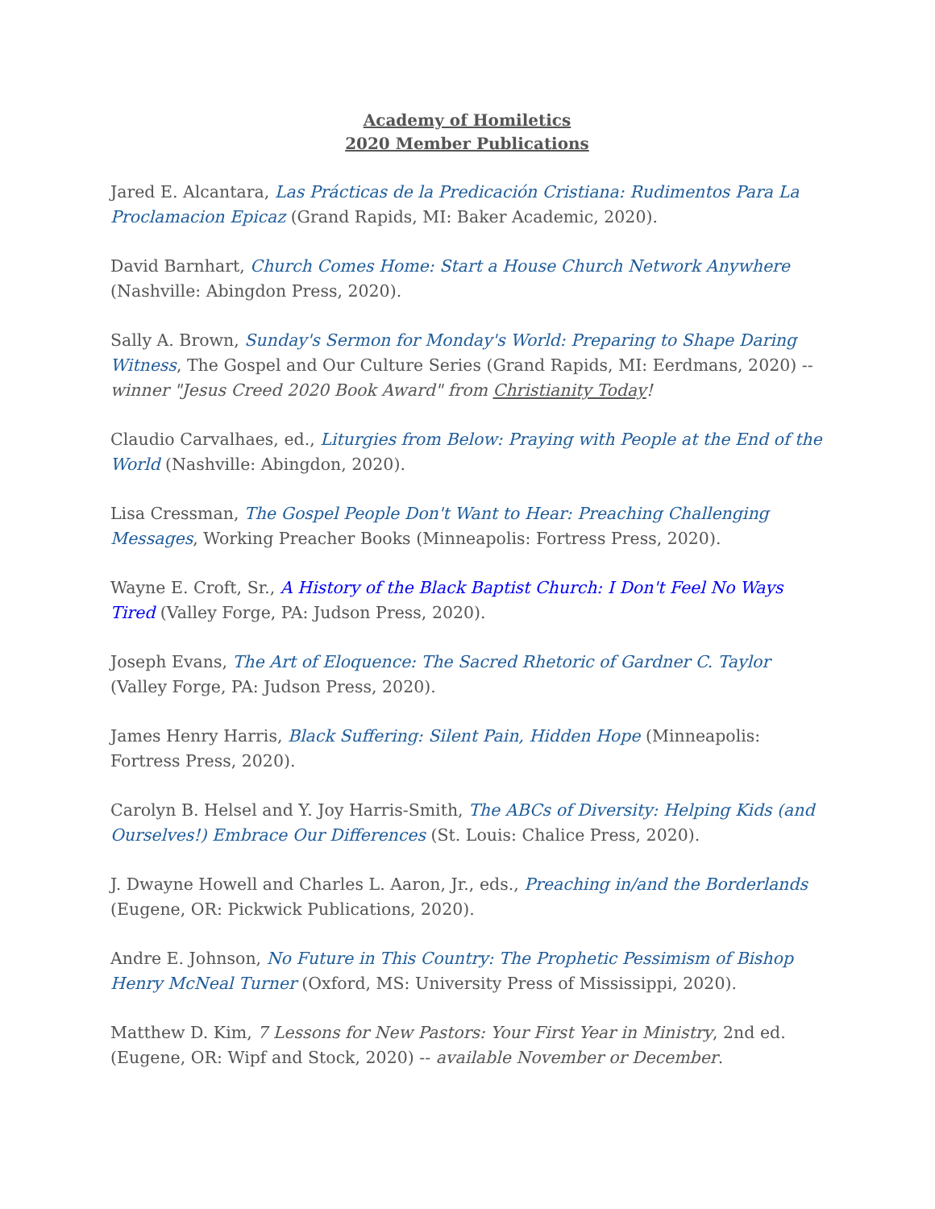Academy of Homiletics
2020 Member Publications
Jared E. Alcantara, Las Prácticas de la Predicación Cristiana: Rudimentos Para La Proclamacion Epicaz (Grand Rapids, MI: Baker Academic, 2020).
David Barnhart, Church Comes Home: Start a House Church Network Anywhere (Nashville: Abingdon Press, 2020).
Sally A. Brown, Sunday's Sermon for Monday's World: Preparing to Shape Daring Witness, The Gospel and Our Culture Series (Grand Rapids, MI: Eerdmans, 2020) -- winner "Jesus Creed 2020 Book Award" from Christianity Today!
Claudio Carvalhaes, ed., Liturgies from Below: Praying with People at the End of the World (Nashville: Abingdon, 2020).
Lisa Cressman, The Gospel People Don't Want to Hear: Preaching Challenging Messages, Working Preacher Books (Minneapolis: Fortress Press, 2020).
Wayne E. Croft, Sr., A History of the Black Baptist Church: I Don't Feel No Ways Tired (Valley Forge, PA: Judson Press, 2020).
Joseph Evans, The Art of Eloquence: The Sacred Rhetoric of Gardner C. Taylor (Valley Forge, PA: Judson Press, 2020).
James Henry Harris, Black Suffering: Silent Pain, Hidden Hope (Minneapolis: Fortress Press, 2020).
Carolyn B. Helsel and Y. Joy Harris-Smith, The ABCs of Diversity: Helping Kids (and Ourselves!) Embrace Our Differences (St. Louis: Chalice Press, 2020).
J. Dwayne Howell and Charles L. Aaron, Jr., eds., Preaching in/and the Borderlands (Eugene, OR: Pickwick Publications, 2020).
Andre E. Johnson, No Future in This Country: The Prophetic Pessimism of Bishop Henry McNeal Turner (Oxford, MS: University Press of Mississippi, 2020).
Matthew D. Kim, 7 Lessons for New Pastors: Your First Year in Ministry, 2nd ed. (Eugene, OR: Wipf and Stock, 2020) -- available November or December.